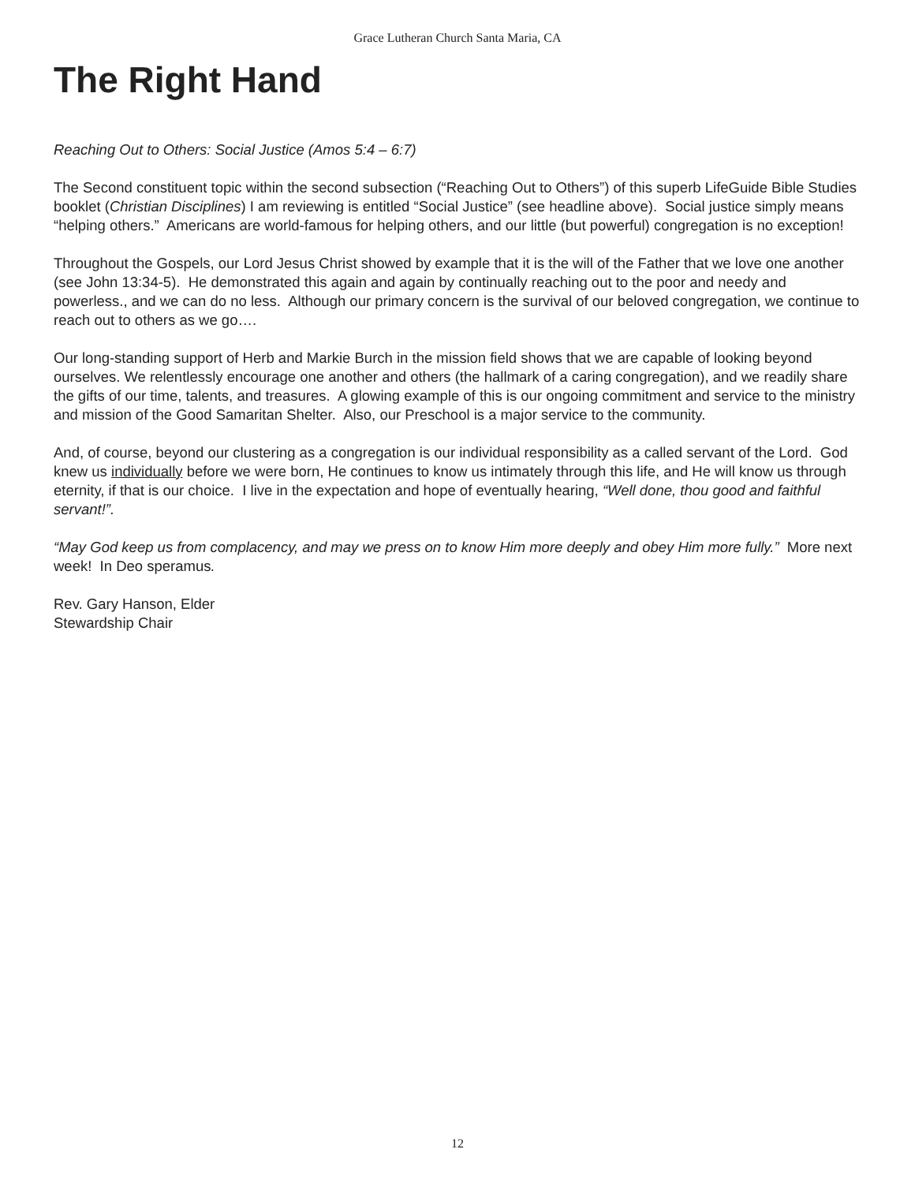Grace Lutheran Church Santa Maria, CA
The Right Hand
Reaching Out to Others: Social Justice (Amos 5:4 – 6:7)
The Second constituent topic within the second subsection (“Reaching Out to Others”) of this superb LifeGuide Bible Studies booklet (Christian Disciplines) I am reviewing is entitled “Social Justice” (see headline above). Social justice simply means “helping others.” Americans are world-famous for helping others, and our little (but powerful) congregation is no exception!
Throughout the Gospels, our Lord Jesus Christ showed by example that it is the will of the Father that we love one another (see John 13:34-5). He demonstrated this again and again by continually reaching out to the poor and needy and powerless., and we can do no less. Although our primary concern is the survival of our beloved congregation, we continue to reach out to others as we go….
Our long-standing support of Herb and Markie Burch in the mission field shows that we are capable of looking beyond ourselves. We relentlessly encourage one another and others (the hallmark of a caring congregation), and we readily share the gifts of our time, talents, and treasures. A glowing example of this is our ongoing commitment and service to the ministry and mission of the Good Samaritan Shelter. Also, our Preschool is a major service to the community.
And, of course, beyond our clustering as a congregation is our individual responsibility as a called servant of the Lord. God knew us individually before we were born, He continues to know us intimately through this life, and He will know us through eternity, if that is our choice. I live in the expectation and hope of eventually hearing, “Well done, thou good and faithful servant!”.
“May God keep us from complacency, and may we press on to know Him more deeply and obey Him more fully.” More next week! In Deo speramus.
Rev. Gary Hanson, Elder
Stewardship Chair
12